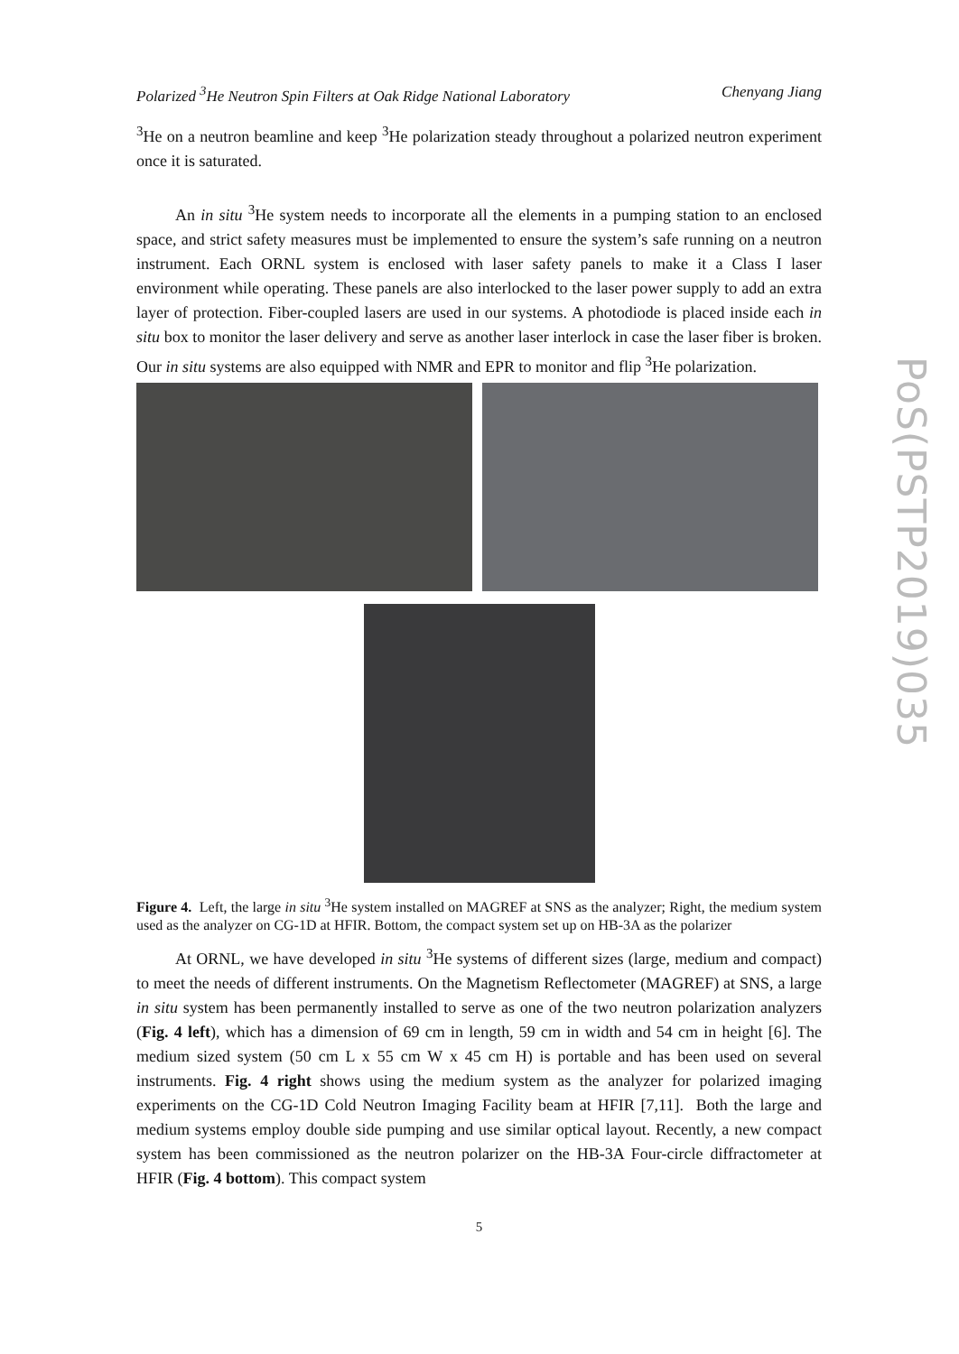Polarized <sup>3</sup>He Neutron Spin Filters at Oak Ridge National Laboratory Chenyang Jiang
<sup>3</sup>He on a neutron beamline and keep <sup>3</sup>He polarization steady throughout a polarized neutron experiment once it is saturated.
An in situ <sup>3</sup>He system needs to incorporate all the elements in a pumping station to an enclosed space, and strict safety measures must be implemented to ensure the system’s safe running on a neutron instrument. Each ORNL system is enclosed with laser safety panels to make it a Class I laser environment while operating. These panels are also interlocked to the laser power supply to add an extra layer of protection. Fiber-coupled lasers are used in our systems. A photodiode is placed inside each in situ box to monitor the laser delivery and serve as another laser interlock in case the laser fiber is broken. Our in situ systems are also equipped with NMR and EPR to monitor and flip <sup>3</sup>He polarization.
Figure 4. Left, the large in situ <sup>3</sup>He system installed on MAGREF at SNS as the analyzer; Right, the medium system used as the analyzer on CG-1D at HFIR. Bottom, the compact system set up on HB-3A as the polarizer
At ORNL, we have developed in situ <sup>3</sup>He systems of different sizes (large, medium and compact) to meet the needs of different instruments. On the Magnetism Reflectometer (MAGREF) at SNS, a large in situ system has been permanently installed to serve as one of the two neutron polarization analyzers (Fig. 4 left), which has a dimension of 69 cm in length, 59 cm in width and 54 cm in height [6]. The medium sized system (50 cm L x 55 cm W x 45 cm H) is portable and has been used on several instruments. Fig. 4 right shows using the medium system as the analyzer for polarized imaging experiments on the CG-1D Cold Neutron Imaging Facility beam at HFIR [7,11]. Both the large and medium systems employ double side pumping and use similar optical layout. Recently, a new compact system has been commissioned as the neutron polarizer on the HB-3A Four-circle diffractometer at HFIR (Fig. 4 bottom). This compact system
5
PoS(PSTP2019)035